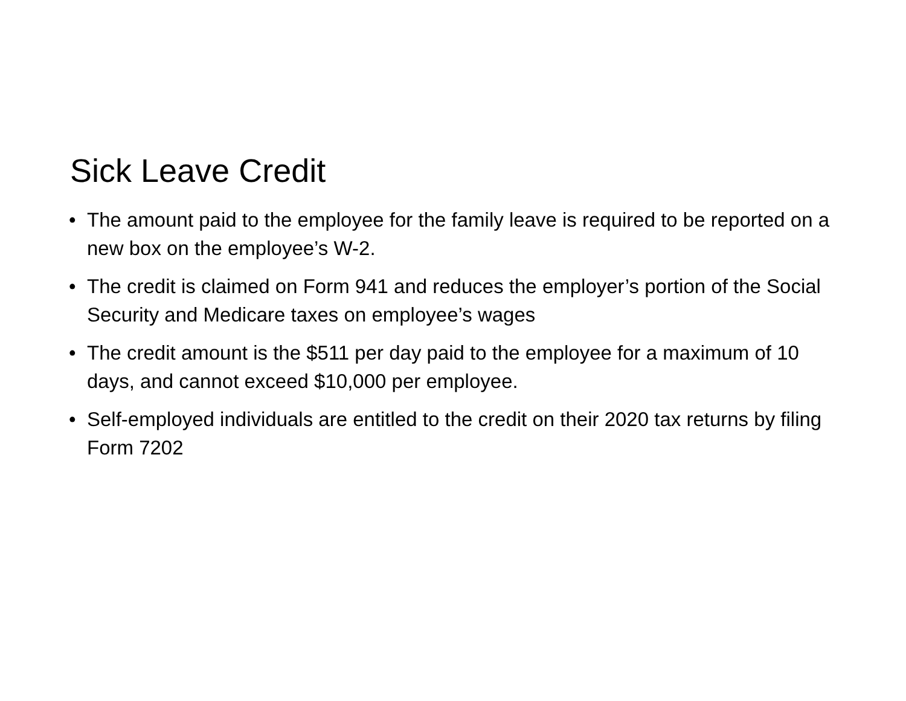Sick Leave Credit
• The amount paid to the employee for the family leave is required to be reported on a new box on the employee’s W-2.
• The credit is claimed on Form 941 and reduces the employer’s portion of the Social Security and Medicare taxes on employee’s wages
• The credit amount is the $511 per day paid to the employee for a maximum of 10 days, and cannot exceed $10,000 per employee.
• Self-employed individuals are entitled to the credit on their 2020 tax returns by filing Form 7202